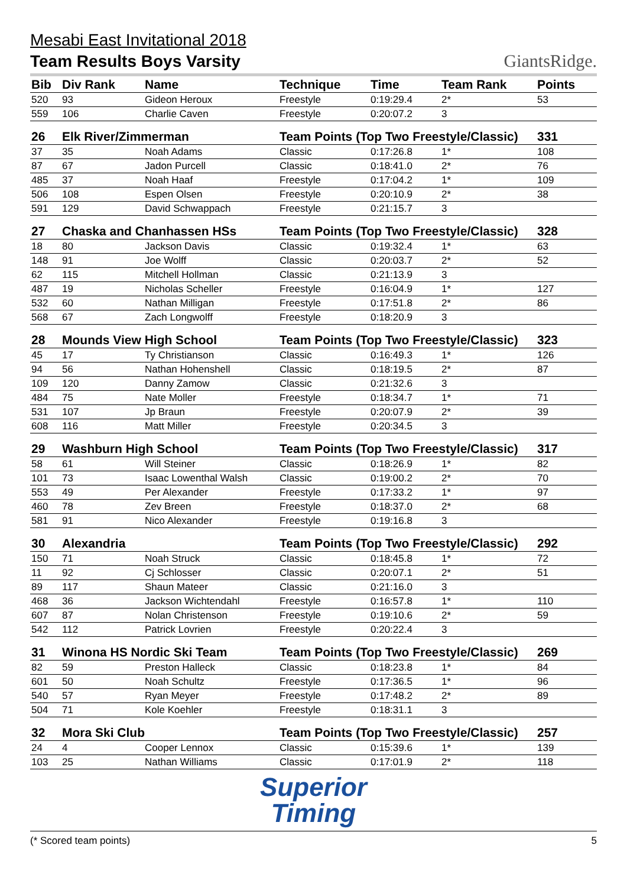Mesabi East Invitational 2018
Team Results Boys Varsity
GiantsRidge.
| Bib | Div Rank | Name | Technique | Time | Team Rank | Points |
| --- | --- | --- | --- | --- | --- | --- |
| 520 | 93 | Gideon Heroux | Freestyle | 0:19:29.4 | 2* | 53 |
| 559 | 106 | Charlie Caven | Freestyle | 0:20:07.2 | 3 | |
| 26 | Elk River/Zimmerman | | Team Points (Top Two Freestyle/Classic) | | | 331 |
| 37 | 35 | Noah Adams | Classic | 0:17:26.8 | 1* | 108 |
| 87 | 67 | Jadon Purcell | Classic | 0:18:41.0 | 2* | 76 |
| 485 | 37 | Noah Haaf | Freestyle | 0:17:04.2 | 1* | 109 |
| 506 | 108 | Espen Olsen | Freestyle | 0:20:10.9 | 2* | 38 |
| 591 | 129 | David Schwappach | Freestyle | 0:21:15.7 | 3 | |
| 27 | Chaska and Chanhassen HSs | | Team Points (Top Two Freestyle/Classic) | | | 328 |
| 18 | 80 | Jackson Davis | Classic | 0:19:32.4 | 1* | 63 |
| 148 | 91 | Joe Wolff | Classic | 0:20:03.7 | 2* | 52 |
| 62 | 115 | Mitchell Hollman | Classic | 0:21:13.9 | 3 | |
| 487 | 19 | Nicholas Scheller | Freestyle | 0:16:04.9 | 1* | 127 |
| 532 | 60 | Nathan Milligan | Freestyle | 0:17:51.8 | 2* | 86 |
| 568 | 67 | Zach Longwolff | Freestyle | 0:18:20.9 | 3 | |
| 28 | Mounds View High School | | Team Points (Top Two Freestyle/Classic) | | | 323 |
| 45 | 17 | Ty Christianson | Classic | 0:16:49.3 | 1* | 126 |
| 94 | 56 | Nathan Hohenshell | Classic | 0:18:19.5 | 2* | 87 |
| 109 | 120 | Danny Zamow | Classic | 0:21:32.6 | 3 | |
| 484 | 75 | Nate Moller | Freestyle | 0:18:34.7 | 1* | 71 |
| 531 | 107 | Jp Braun | Freestyle | 0:20:07.9 | 2* | 39 |
| 608 | 116 | Matt Miller | Freestyle | 0:20:34.5 | 3 | |
| 29 | Washburn High School | | Team Points (Top Two Freestyle/Classic) | | | 317 |
| 58 | 61 | Will Steiner | Classic | 0:18:26.9 | 1* | 82 |
| 101 | 73 | Isaac Lowenthal Walsh | Classic | 0:19:00.2 | 2* | 70 |
| 553 | 49 | Per Alexander | Freestyle | 0:17:33.2 | 1* | 97 |
| 460 | 78 | Zev Breen | Freestyle | 0:18:37.0 | 2* | 68 |
| 581 | 91 | Nico Alexander | Freestyle | 0:19:16.8 | 3 | |
| 30 | Alexandria | | Team Points (Top Two Freestyle/Classic) | | | 292 |
| 150 | 71 | Noah Struck | Classic | 0:18:45.8 | 1* | 72 |
| 11 | 92 | Cj Schlosser | Classic | 0:20:07.1 | 2* | 51 |
| 89 | 117 | Shaun Mateer | Classic | 0:21:16.0 | 3 | |
| 468 | 36 | Jackson Wichtendahl | Freestyle | 0:16:57.8 | 1* | 110 |
| 607 | 87 | Nolan Christenson | Freestyle | 0:19:10.6 | 2* | 59 |
| 542 | 112 | Patrick Lovrien | Freestyle | 0:20:22.4 | 3 | |
| 31 | Winona HS Nordic Ski Team | | Team Points (Top Two Freestyle/Classic) | | | 269 |
| 82 | 59 | Preston Halleck | Classic | 0:18:23.8 | 1* | 84 |
| 601 | 50 | Noah Schultz | Freestyle | 0:17:36.5 | 1* | 96 |
| 540 | 57 | Ryan Meyer | Freestyle | 0:17:48.2 | 2* | 89 |
| 504 | 71 | Kole Koehler | Freestyle | 0:18:31.1 | 3 | |
| 32 | Mora Ski Club | | Team Points (Top Two Freestyle/Classic) | | | 257 |
| 24 | 4 | Cooper Lennox | Classic | 0:15:39.6 | 1* | 139 |
| 103 | 25 | Nathan Williams | Classic | 0:17:01.9 | 2* | 118 |
Superior
Timing
(* Scored team points) 5